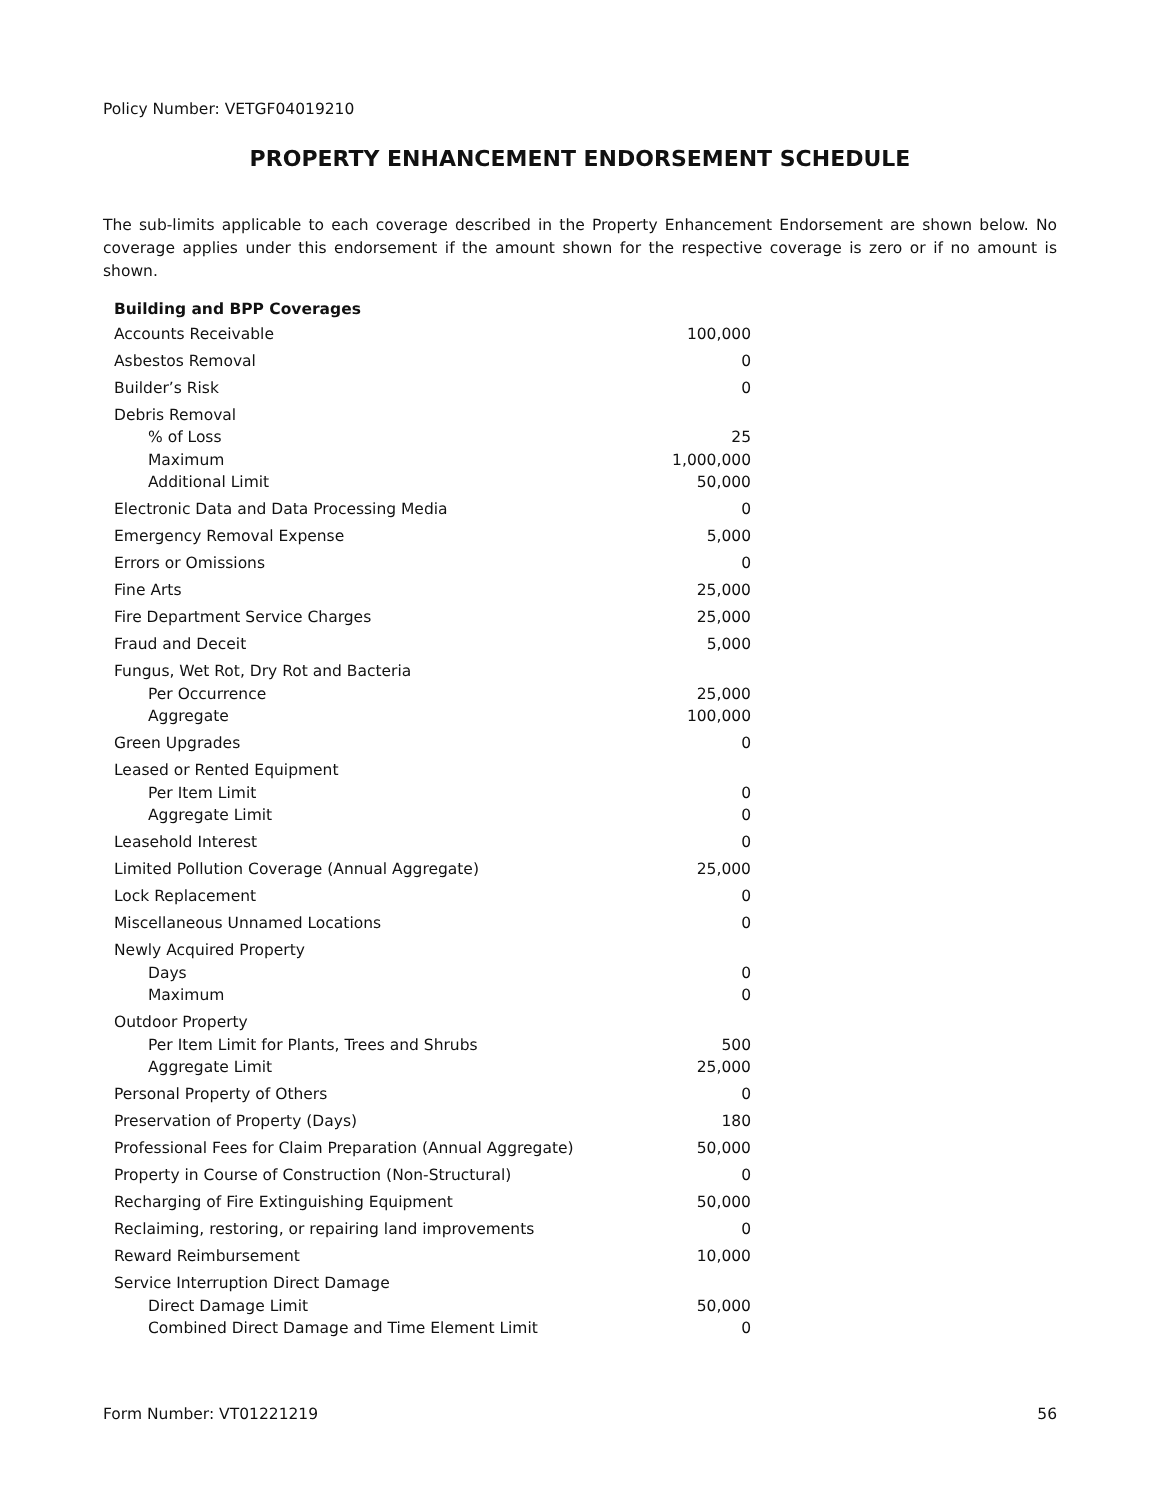Policy Number: VETGF04019210
PROPERTY ENHANCEMENT ENDORSEMENT SCHEDULE
The sub-limits applicable to each coverage described in the Property Enhancement Endorsement are shown below. No coverage applies under this endorsement if the amount shown for the respective coverage is zero or if no amount is shown.
| Building and BPP Coverages | |
| --- | --- |
| Accounts Receivable | 100,000 |
| Asbestos Removal | 0 |
| Builder’s Risk | 0 |
| Debris Removal | |
| % of Loss | 25 |
| Maximum | 1,000,000 |
| Additional Limit | 50,000 |
| Electronic Data and Data Processing Media | 0 |
| Emergency Removal Expense | 5,000 |
| Errors or Omissions | 0 |
| Fine Arts | 25,000 |
| Fire Department Service Charges | 25,000 |
| Fraud and Deceit | 5,000 |
| Fungus, Wet Rot, Dry Rot and Bacteria | |
| Per Occurrence | 25,000 |
| Aggregate | 100,000 |
| Green Upgrades | 0 |
| Leased or Rented Equipment | |
| Per Item Limit | 0 |
| Aggregate Limit | 0 |
| Leasehold Interest | 0 |
| Limited Pollution Coverage (Annual Aggregate) | 25,000 |
| Lock Replacement | 0 |
| Miscellaneous Unnamed Locations | 0 |
| Newly Acquired Property | |
| Days | 0 |
| Maximum | 0 |
| Outdoor Property | |
| Per Item Limit for Plants, Trees and Shrubs | 500 |
| Aggregate Limit | 25,000 |
| Personal Property of Others | 0 |
| Preservation of Property (Days) | 180 |
| Professional Fees for Claim Preparation (Annual Aggregate) | 50,000 |
| Property in Course of Construction (Non-Structural) | 0 |
| Recharging of Fire Extinguishing Equipment | 50,000 |
| Reclaiming, restoring, or repairing land improvements | 0 |
| Reward Reimbursement | 10,000 |
| Service Interruption Direct Damage | |
| Direct Damage Limit | 50,000 |
| Combined Direct Damage and Time Element Limit | 0 |
Form Number: VT01221219 56